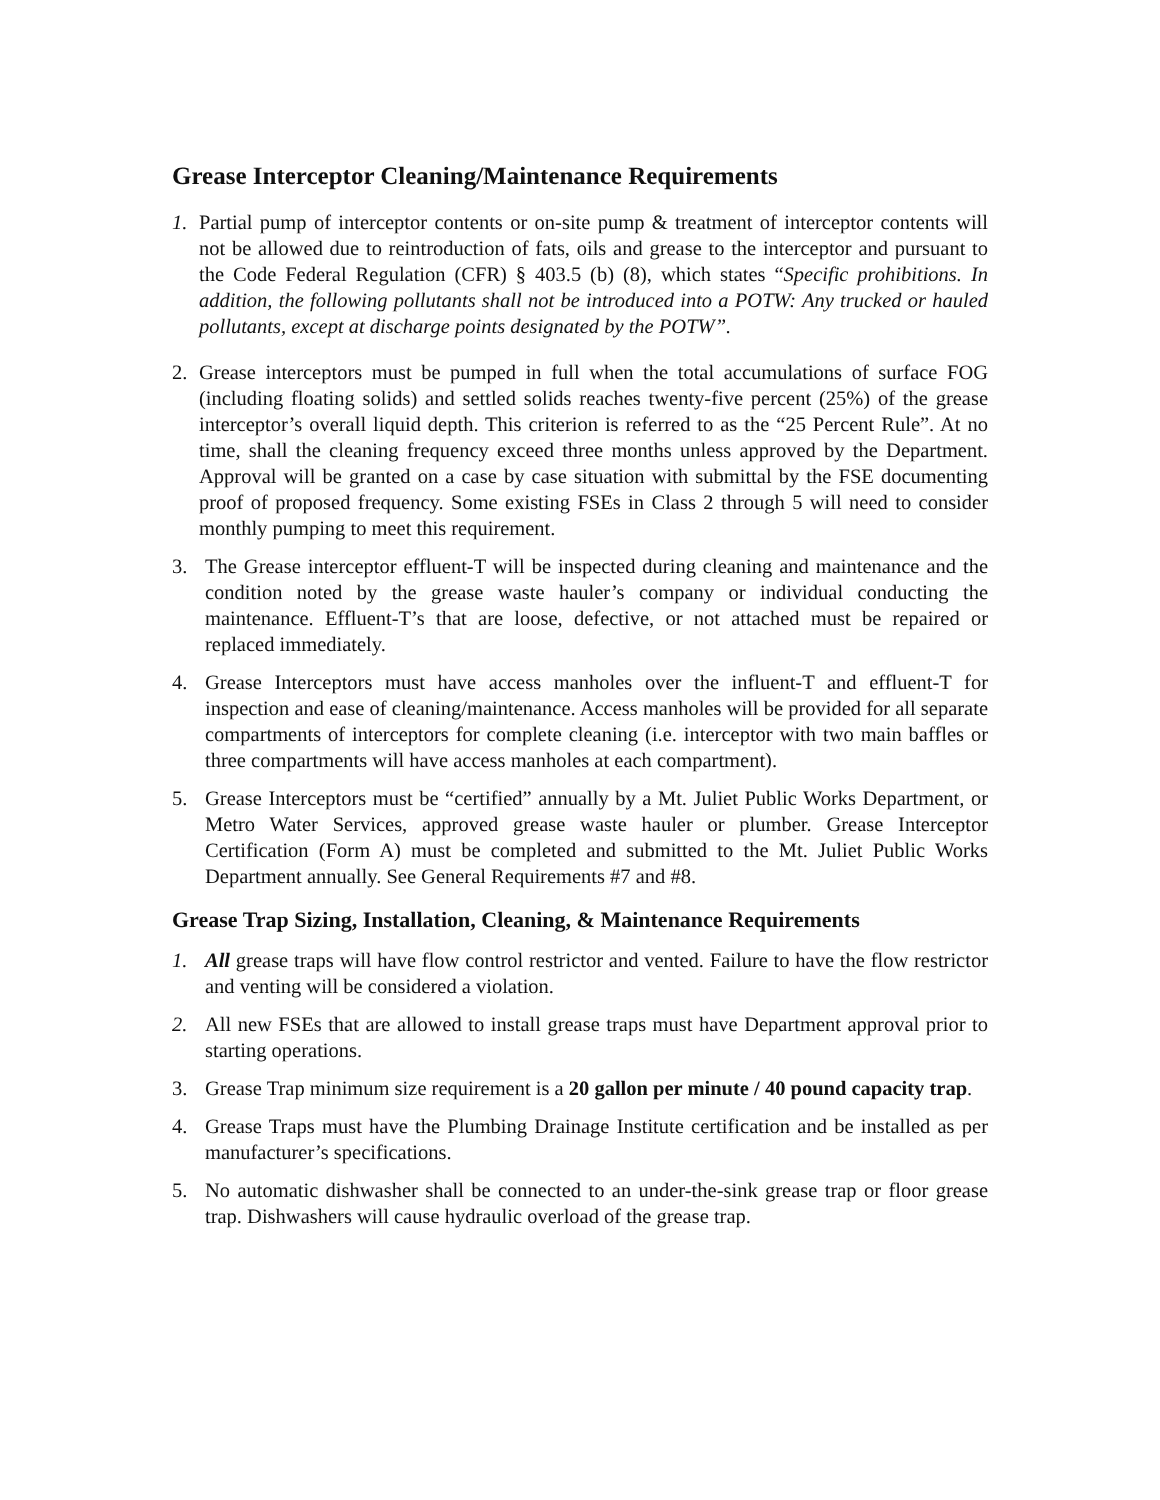Grease Interceptor Cleaning/Maintenance Requirements
1. Partial pump of interceptor contents or on-site pump & treatment of interceptor contents will not be allowed due to reintroduction of fats, oils and grease to the interceptor and pursuant to the Code Federal Regulation (CFR) § 403.5 (b) (8), which states “Specific prohibitions. In addition, the following pollutants shall not be introduced into a POTW: Any trucked or hauled pollutants, except at discharge points designated by the POTW”.
2. Grease interceptors must be pumped in full when the total accumulations of surface FOG (including floating solids) and settled solids reaches twenty-five percent (25%) of the grease interceptor’s overall liquid depth. This criterion is referred to as the “25 Percent Rule”. At no time, shall the cleaning frequency exceed three months unless approved by the Department. Approval will be granted on a case by case situation with submittal by the FSE documenting proof of proposed frequency. Some existing FSEs in Class 2 through 5 will need to consider monthly pumping to meet this requirement.
3. The Grease interceptor effluent-T will be inspected during cleaning and maintenance and the condition noted by the grease waste hauler’s company or individual conducting the maintenance. Effluent-T’s that are loose, defective, or not attached must be repaired or replaced immediately.
4. Grease Interceptors must have access manholes over the influent-T and effluent-T for inspection and ease of cleaning/maintenance. Access manholes will be provided for all separate compartments of interceptors for complete cleaning (i.e. interceptor with two main baffles or three compartments will have access manholes at each compartment).
5. Grease Interceptors must be “certified” annually by a Mt. Juliet Public Works Department, or Metro Water Services, approved grease waste hauler or plumber. Grease Interceptor Certification (Form A) must be completed and submitted to the Mt. Juliet Public Works Department annually. See General Requirements #7 and #8.
Grease Trap Sizing, Installation, Cleaning, & Maintenance Requirements
1. All grease traps will have flow control restrictor and vented. Failure to have the flow restrictor and venting will be considered a violation.
2. All new FSEs that are allowed to install grease traps must have Department approval prior to starting operations.
3. Grease Trap minimum size requirement is a 20 gallon per minute / 40 pound capacity trap.
4. Grease Traps must have the Plumbing Drainage Institute certification and be installed as per manufacturer’s specifications.
5. No automatic dishwasher shall be connected to an under-the-sink grease trap or floor grease trap. Dishwashers will cause hydraulic overload of the grease trap.